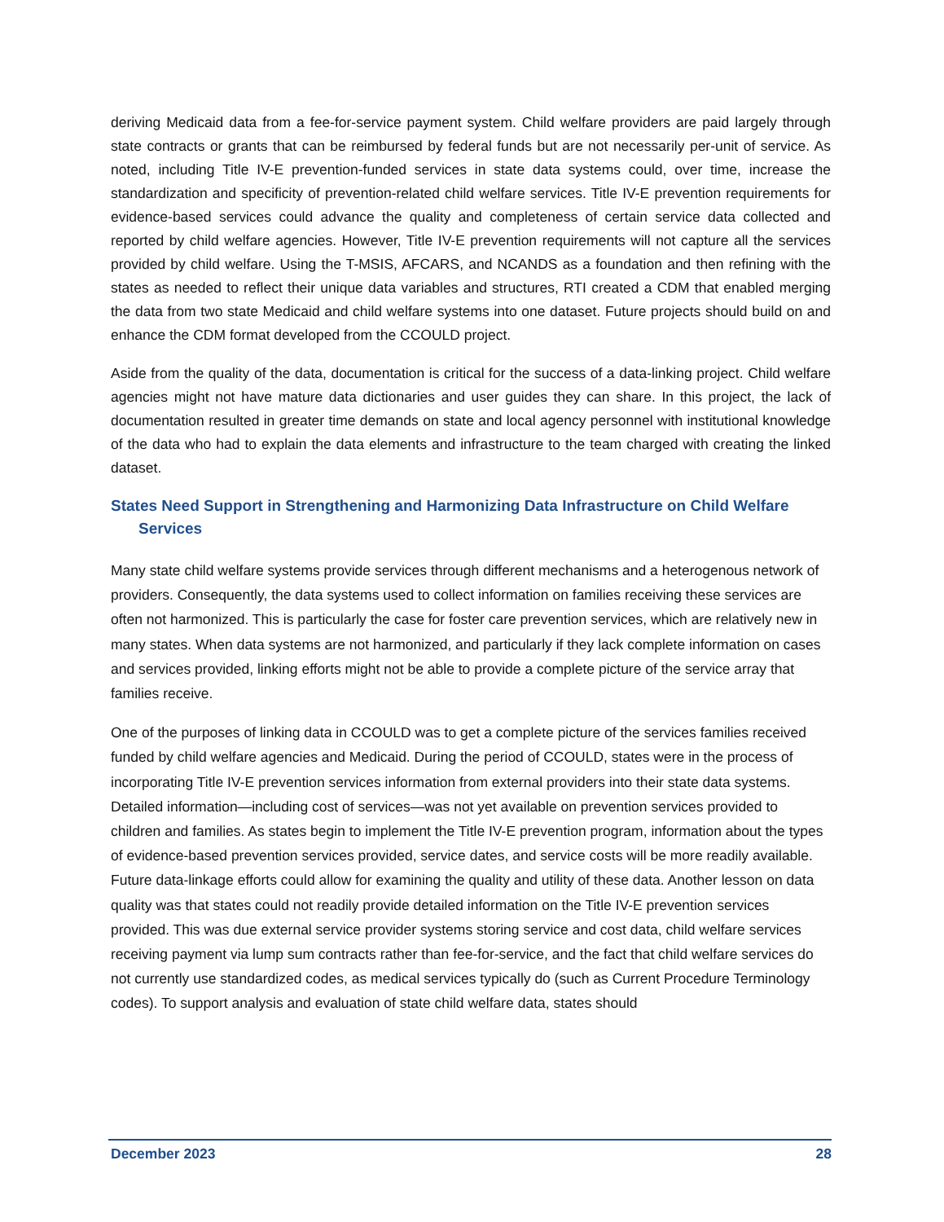deriving Medicaid data from a fee-for-service payment system. Child welfare providers are paid largely through state contracts or grants that can be reimbursed by federal funds but are not necessarily per-unit of service. As noted, including Title IV-E prevention-funded services in state data systems could, over time, increase the standardization and specificity of prevention-related child welfare services. Title IV-E prevention requirements for evidence-based services could advance the quality and completeness of certain service data collected and reported by child welfare agencies. However, Title IV-E prevention requirements will not capture all the services provided by child welfare. Using the T-MSIS, AFCARS, and NCANDS as a foundation and then refining with the states as needed to reflect their unique data variables and structures, RTI created a CDM that enabled merging the data from two state Medicaid and child welfare systems into one dataset. Future projects should build on and enhance the CDM format developed from the CCOULD project.
Aside from the quality of the data, documentation is critical for the success of a data-linking project. Child welfare agencies might not have mature data dictionaries and user guides they can share. In this project, the lack of documentation resulted in greater time demands on state and local agency personnel with institutional knowledge of the data who had to explain the data elements and infrastructure to the team charged with creating the linked dataset.
States Need Support in Strengthening and Harmonizing Data Infrastructure on Child Welfare Services
Many state child welfare systems provide services through different mechanisms and a heterogenous network of providers. Consequently, the data systems used to collect information on families receiving these services are often not harmonized. This is particularly the case for foster care prevention services, which are relatively new in many states. When data systems are not harmonized, and particularly if they lack complete information on cases and services provided, linking efforts might not be able to provide a complete picture of the service array that families receive.
One of the purposes of linking data in CCOULD was to get a complete picture of the services families received funded by child welfare agencies and Medicaid. During the period of CCOULD, states were in the process of incorporating Title IV-E prevention services information from external providers into their state data systems. Detailed information—including cost of services—was not yet available on prevention services provided to children and families. As states begin to implement the Title IV-E prevention program, information about the types of evidence-based prevention services provided, service dates, and service costs will be more readily available. Future data-linkage efforts could allow for examining the quality and utility of these data. Another lesson on data quality was that states could not readily provide detailed information on the Title IV-E prevention services provided. This was due external service provider systems storing service and cost data, child welfare services receiving payment via lump sum contracts rather than fee-for-service, and the fact that child welfare services do not currently use standardized codes, as medical services typically do (such as Current Procedure Terminology codes). To support analysis and evaluation of state child welfare data, states should
December 2023 28